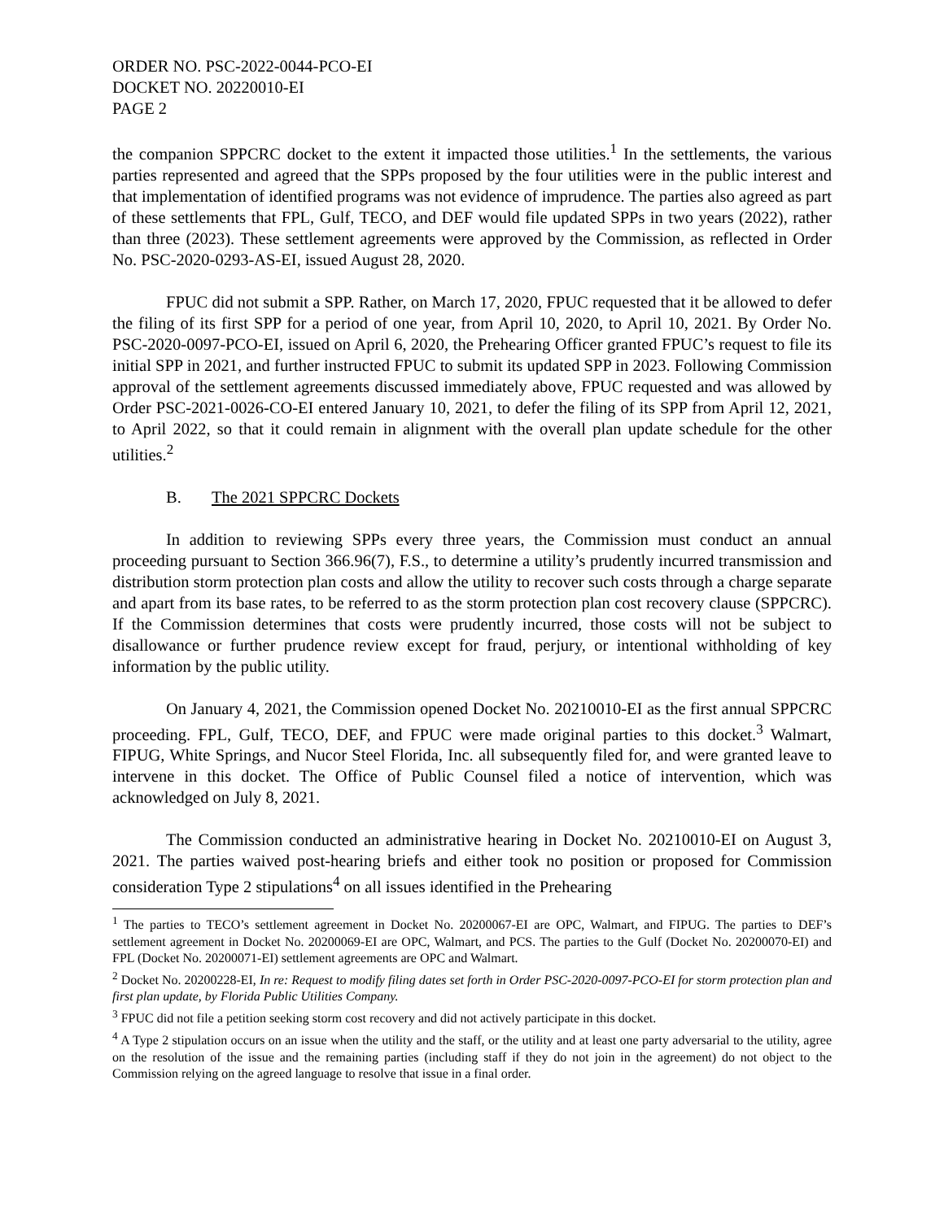ORDER NO. PSC-2022-0044-PCO-EI
DOCKET NO. 20220010-EI
PAGE 2
the companion SPPCRC docket to the extent it impacted those utilities.<sup>1</sup> In the settlements, the various parties represented and agreed that the SPPs proposed by the four utilities were in the public interest and that implementation of identified programs was not evidence of imprudence. The parties also agreed as part of these settlements that FPL, Gulf, TECO, and DEF would file updated SPPs in two years (2022), rather than three (2023). These settlement agreements were approved by the Commission, as reflected in Order No. PSC-2020-0293-AS-EI, issued August 28, 2020.
FPUC did not submit a SPP. Rather, on March 17, 2020, FPUC requested that it be allowed to defer the filing of its first SPP for a period of one year, from April 10, 2020, to April 10, 2021. By Order No. PSC-2020-0097-PCO-EI, issued on April 6, 2020, the Prehearing Officer granted FPUC’s request to file its initial SPP in 2021, and further instructed FPUC to submit its updated SPP in 2023. Following Commission approval of the settlement agreements discussed immediately above, FPUC requested and was allowed by Order PSC-2021-0026-CO-EI entered January 10, 2021, to defer the filing of its SPP from April 12, 2021, to April 2022, so that it could remain in alignment with the overall plan update schedule for the other utilities.<sup>2</sup>
B. The 2021 SPPCRC Dockets
In addition to reviewing SPPs every three years, the Commission must conduct an annual proceeding pursuant to Section 366.96(7), F.S., to determine a utility’s prudently incurred transmission and distribution storm protection plan costs and allow the utility to recover such costs through a charge separate and apart from its base rates, to be referred to as the storm protection plan cost recovery clause (SPPCRC). If the Commission determines that costs were prudently incurred, those costs will not be subject to disallowance or further prudence review except for fraud, perjury, or intentional withholding of key information by the public utility.
On January 4, 2021, the Commission opened Docket No. 20210010-EI as the first annual SPPCRC proceeding. FPL, Gulf, TECO, DEF, and FPUC were made original parties to this docket.<sup>3</sup> Walmart, FIPUG, White Springs, and Nucor Steel Florida, Inc. all subsequently filed for, and were granted leave to intervene in this docket. The Office of Public Counsel filed a notice of intervention, which was acknowledged on July 8, 2021.
The Commission conducted an administrative hearing in Docket No. 20210010-EI on August 3, 2021. The parties waived post-hearing briefs and either took no position or proposed for Commission consideration Type 2 stipulations<sup>4</sup> on all issues identified in the Prehearing
<sup>1</sup> The parties to TECO’s settlement agreement in Docket No. 20200067-EI are OPC, Walmart, and FIPUG. The parties to DEF’s settlement agreement in Docket No. 20200069-EI are OPC, Walmart, and PCS. The parties to the Gulf (Docket No. 20200070-EI) and FPL (Docket No. 20200071-EI) settlement agreements are OPC and Walmart.
<sup>2</sup> Docket No. 20200228-EI, In re: Request to modify filing dates set forth in Order PSC-2020-0097-PCO-EI for storm protection plan and first plan update, by Florida Public Utilities Company.
<sup>3</sup> FPUC did not file a petition seeking storm cost recovery and did not actively participate in this docket.
<sup>4</sup> A Type 2 stipulation occurs on an issue when the utility and the staff, or the utility and at least one party adversarial to the utility, agree on the resolution of the issue and the remaining parties (including staff if they do not join in the agreement) do not object to the Commission relying on the agreed language to resolve that issue in a final order.